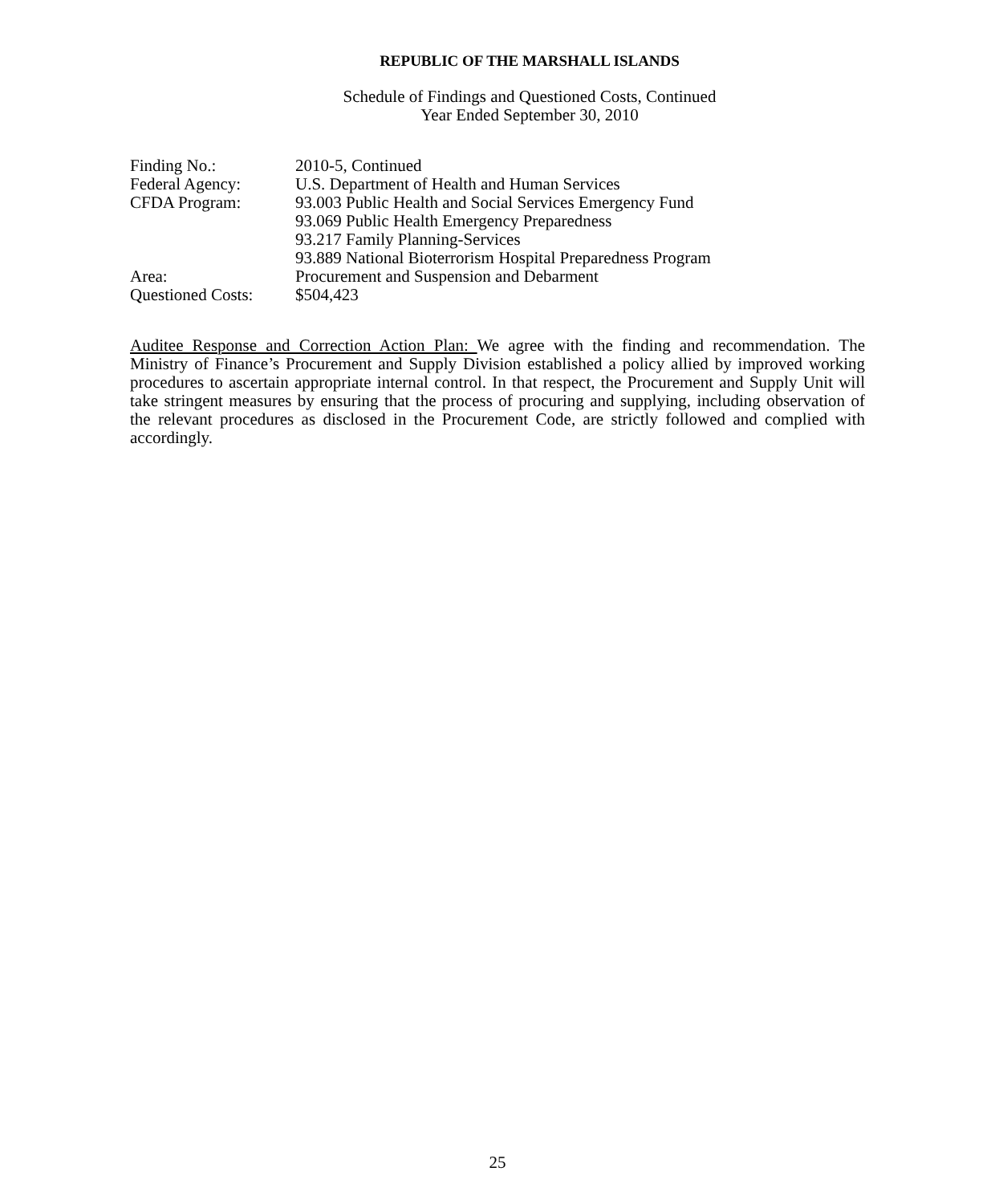REPUBLIC OF THE MARSHALL ISLANDS
Schedule of Findings and Questioned Costs, Continued
Year Ended September 30, 2010
| Finding No.: | 2010-5, Continued |
| Federal Agency: | U.S. Department of Health and Human Services |
| CFDA Program: | 93.003 Public Health and Social Services Emergency Fund 93.069 Public Health Emergency Preparedness 93.217 Family Planning-Services 93.889 National Bioterrorism Hospital Preparedness Program |
| Area: | Procurement and Suspension and Debarment |
| Questioned Costs: | $504,423 |
Auditee Response and Correction Action Plan: We agree with the finding and recommendation. The Ministry of Finance’s Procurement and Supply Division established a policy allied by improved working procedures to ascertain appropriate internal control. In that respect, the Procurement and Supply Unit will take stringent measures by ensuring that the process of procuring and supplying, including observation of the relevant procedures as disclosed in the Procurement Code, are strictly followed and complied with accordingly.
25